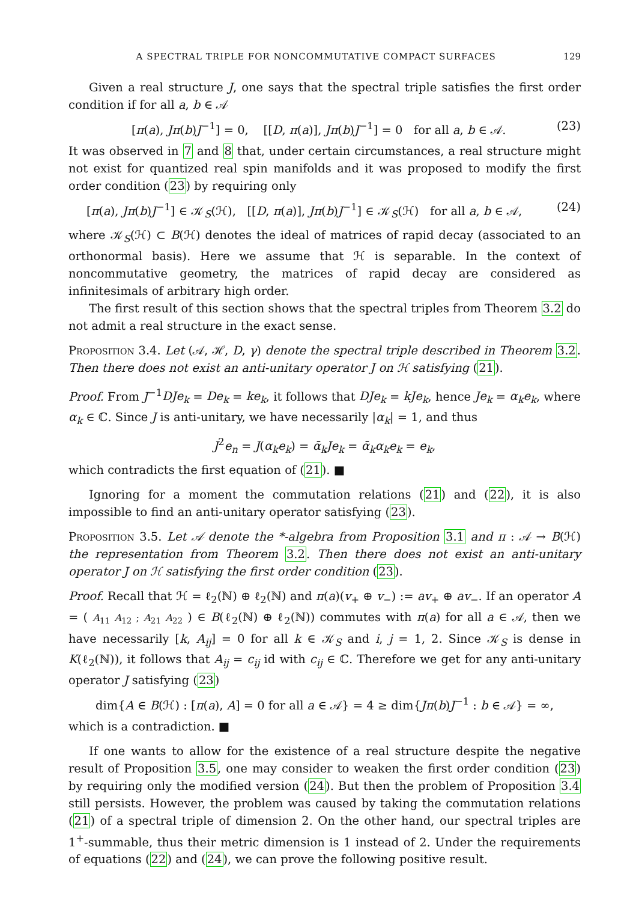A SPECTRAL TRIPLE FOR NONCOMMUTATIVE COMPACT SURFACES 129
Given a real structure J, one says that the spectral triple satisfies the first order condition if for all a, b ∈ 𝒜
[π(a), Jπ(b)J<sup>−1</sup>] = 0, [[D, π(a)], Jπ(b)J<sup>−1</sup>] = 0 for all a, b ∈ 𝒜. (23)
It was observed in 7 and 8 that, under certain circumstances, a real structure might not exist for quantized real spin manifolds and it was proposed to modify the first order condition (23) by requiring only
[π(a), Jπ(b)J<sup>−1</sup>] ∈ 𝒦<sub>S</sub>(ℋ), [[D, π(a)], Jπ(b)J<sup>−1</sup>] ∈ 𝒦<sub>S</sub>(ℋ) for all a, b ∈ 𝒜, (24)
where 𝒦<sub>S</sub>(ℋ) ⊂ B(ℋ) denotes the ideal of matrices of rapid decay (associated to an orthonormal basis). Here we assume that ℋ is separable. In the context of noncommutative geometry, the matrices of rapid decay are considered as infinitesimals of arbitrary high order.
The first result of this section shows that the spectral triples from Theorem 3.2 do not admit a real structure in the exact sense.
Proposition 3.4. Let (𝒜, ℋ, D, γ) denote the spectral triple described in Theorem 3.2. Then there does not exist an anti-unitary operator J on ℋ satisfying (21).
Proof. From J<sup>−1</sup>DJe<sub>k</sub> = De<sub>k</sub> = ke<sub>k</sub>, it follows that DJe<sub>k</sub> = kJe<sub>k</sub>, hence Je<sub>k</sub> = α<sub>k</sub>e<sub>k</sub>, where α<sub>k</sub> ∈ ℂ. Since J is anti-unitary, we have necessarily |α<sub>k</sub>| = 1, and thus
J<sup>2</sup>e<sub>n</sub> = J(α<sub>k</sub>e<sub>k</sub>) = ᾱ<sub>k</sub>Je<sub>k</sub> = ᾱ<sub>k</sub>α<sub>k</sub>e<sub>k</sub> = e<sub>k</sub>,
which contradicts the first equation of (21). ■
Ignoring for a moment the commutation relations (21) and (22), it is also impossible to find an anti-unitary operator satisfying (23).
Proposition 3.5. Let 𝒜 denote the *-algebra from Proposition 3.1 and π : 𝒜 → B(ℋ) the representation from Theorem 3.2. Then there does not exist an anti-unitary operator J on ℋ satisfying the first order condition (23).
Proof. Recall that ℋ = ℓ<sub>2</sub>(ℕ) ⊕ ℓ<sub>2</sub>(ℕ) and π(a)(v<sub>+</sub> ⊕ v<sub>−</sub>) := av<sub>+</sub> ⊕ av<sub>−</sub>. If an operator A = ( A<sub>11</sub> A<sub>12</sub> ; A<sub>21</sub> A<sub>22</sub> ) ∈ B(ℓ<sub>2</sub>(ℕ) ⊕ ℓ<sub>2</sub>(ℕ)) commutes with π(a) for all a ∈ 𝒜, then we have necessarily [k, A<sub>ij</sub>] = 0 for all k ∈ 𝒦<sub>S</sub> and i, j = 1, 2. Since 𝒦<sub>S</sub> is dense in K(ℓ<sub>2</sub>(ℕ)), it follows that A<sub>ij</sub> = c<sub>ij</sub> id with c<sub>ij</sub> ∈ ℂ. Therefore we get for any anti-unitary operator J satisfying (23)
dim{A ∈ B(ℋ) : [π(a), A] = 0 for all a ∈ 𝒜} = 4 ≥ dim{Jπ(b)J<sup>−1</sup> : b ∈ 𝒜} = ∞,
which is a contradiction. ■
If one wants to allow for the existence of a real structure despite the negative result of Proposition 3.5, one may consider to weaken the first order condition (23) by requiring only the modified version (24). But then the problem of Proposition 3.4 still persists. However, the problem was caused by taking the commutation relations (21) of a spectral triple of dimension 2. On the other hand, our spectral triples are 1<sup>+</sup>-summable, thus their metric dimension is 1 instead of 2. Under the requirements of equations (22) and (24), we can prove the following positive result.